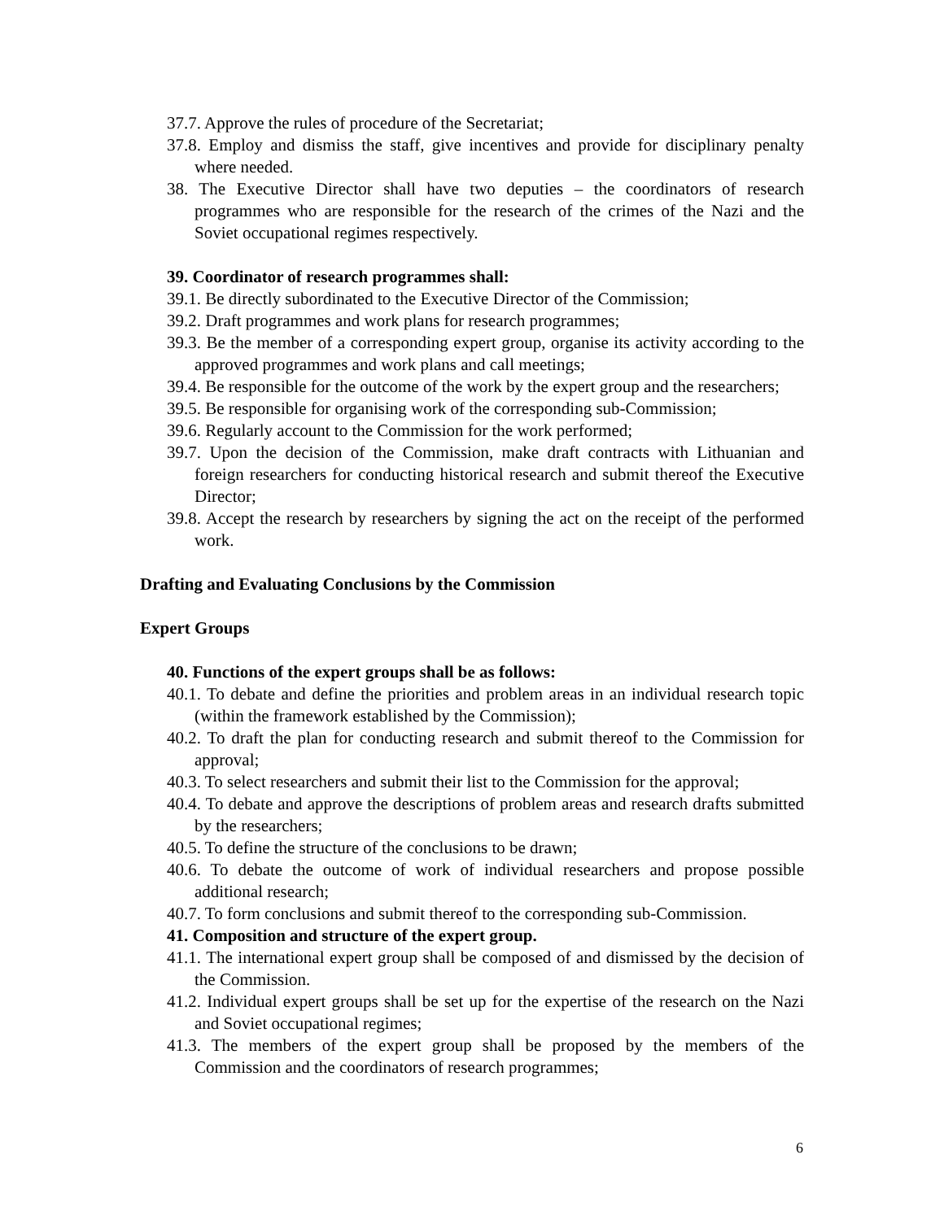37.7. Approve the rules of procedure of the Secretariat;
37.8. Employ and dismiss the staff, give incentives and provide for disciplinary penalty where needed.
38. The Executive Director shall have two deputies – the coordinators of research programmes who are responsible for the research of the crimes of the Nazi and the Soviet occupational regimes respectively.
39. Coordinator of research programmes shall:
39.1. Be directly subordinated to the Executive Director of the Commission;
39.2. Draft programmes and work plans for research programmes;
39.3. Be the member of a corresponding expert group, organise its activity according to the approved programmes and work plans and call meetings;
39.4. Be responsible for the outcome of the work by the expert group and the researchers;
39.5. Be responsible for organising work of the corresponding sub-Commission;
39.6. Regularly account to the Commission for the work performed;
39.7. Upon the decision of the Commission, make draft contracts with Lithuanian and foreign researchers for conducting historical research and submit thereof the Executive Director;
39.8. Accept the research by researchers by signing the act on the receipt of the performed work.
Drafting and Evaluating Conclusions by the Commission
Expert Groups
40. Functions of the expert groups shall be as follows:
40.1. To debate and define the priorities and problem areas in an individual research topic (within the framework established by the Commission);
40.2. To draft the plan for conducting research and submit thereof to the Commission for approval;
40.3. To select researchers and submit their list to the Commission for the approval;
40.4. To debate and approve the descriptions of problem areas and research drafts submitted by the researchers;
40.5. To define the structure of the conclusions to be drawn;
40.6. To debate the outcome of work of individual researchers and propose possible additional research;
40.7. To form conclusions and submit thereof to the corresponding sub-Commission.
41. Composition and structure of the expert group.
41.1. The international expert group shall be composed of and dismissed by the decision of the Commission.
41.2. Individual expert groups shall be set up for the expertise of the research on the Nazi and Soviet occupational regimes;
41.3. The members of the expert group shall be proposed by the members of the Commission and the coordinators of research programmes;
6